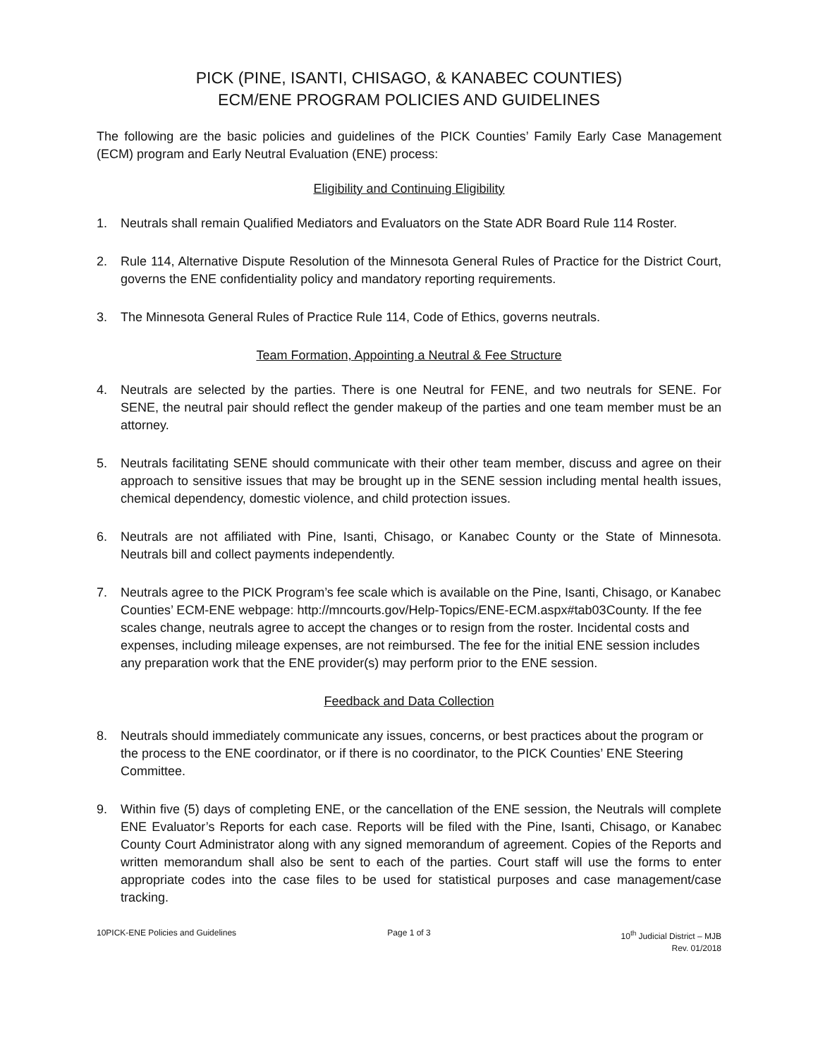PICK (PINE, ISANTI, CHISAGO, & KANABEC COUNTIES)
ECM/ENE PROGRAM POLICIES AND GUIDELINES
The following are the basic policies and guidelines of the PICK Counties’ Family Early Case Management (ECM) program and Early Neutral Evaluation (ENE) process:
Eligibility and Continuing Eligibility
1. Neutrals shall remain Qualified Mediators and Evaluators on the State ADR Board Rule 114 Roster.
2. Rule 114, Alternative Dispute Resolution of the Minnesota General Rules of Practice for the District Court, governs the ENE confidentiality policy and mandatory reporting requirements.
3. The Minnesota General Rules of Practice Rule 114, Code of Ethics, governs neutrals.
Team Formation, Appointing a Neutral & Fee Structure
4. Neutrals are selected by the parties. There is one Neutral for FENE, and two neutrals for SENE. For SENE, the neutral pair should reflect the gender makeup of the parties and one team member must be an attorney.
5. Neutrals facilitating SENE should communicate with their other team member, discuss and agree on their approach to sensitive issues that may be brought up in the SENE session including mental health issues, chemical dependency, domestic violence, and child protection issues.
6. Neutrals are not affiliated with Pine, Isanti, Chisago, or Kanabec County or the State of Minnesota. Neutrals bill and collect payments independently.
7. Neutrals agree to the PICK Program’s fee scale which is available on the Pine, Isanti, Chisago, or Kanabec Counties’ ECM-ENE webpage: http://mncourts.gov/Help-Topics/ENE-ECM.aspx#tab03County. If the fee scales change, neutrals agree to accept the changes or to resign from the roster. Incidental costs and expenses, including mileage expenses, are not reimbursed. The fee for the initial ENE session includes any preparation work that the ENE provider(s) may perform prior to the ENE session.
Feedback and Data Collection
8. Neutrals should immediately communicate any issues, concerns, or best practices about the program or the process to the ENE coordinator, or if there is no coordinator, to the PICK Counties’ ENE Steering Committee.
9. Within five (5) days of completing ENE, or the cancellation of the ENE session, the Neutrals will complete ENE Evaluator’s Reports for each case. Reports will be filed with the Pine, Isanti, Chisago, or Kanabec County Court Administrator along with any signed memorandum of agreement. Copies of the Reports and written memorandum shall also be sent to each of the parties. Court staff will use the forms to enter appropriate codes into the case files to be used for statistical purposes and case management/case tracking.
10PICK-ENE Policies and Guidelines
Page 1 of 3 10<sup>th</sup> Judicial District – MJB
Rev. 01/2018